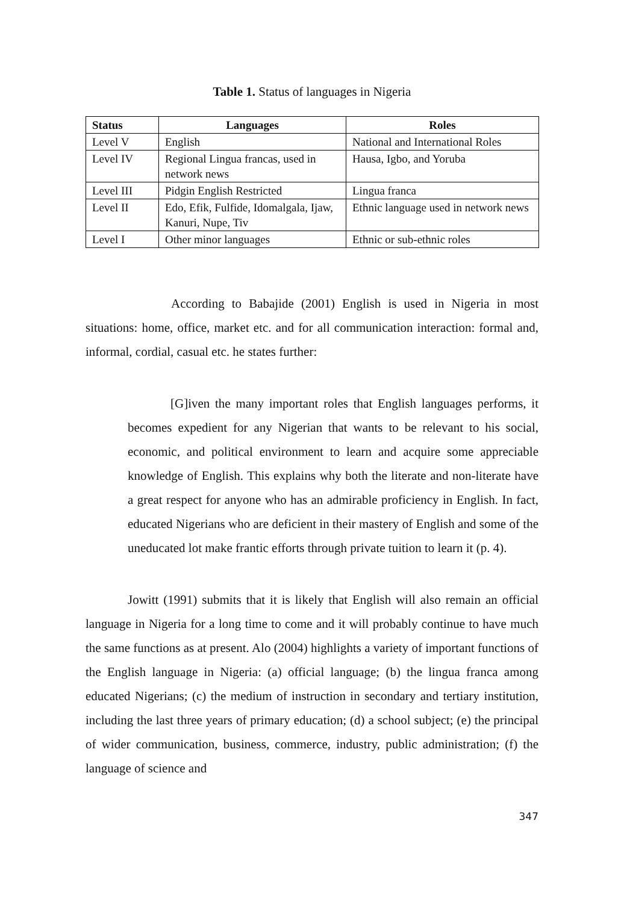Table 1. Status of languages in Nigeria
| Status | Languages | Roles |
| --- | --- | --- |
| Level V | English | National and International Roles |
| Level IV | Regional Lingua francas, used in network news | Hausa, Igbo, and Yoruba |
| Level III | Pidgin English Restricted | Lingua franca |
| Level II | Edo, Efik, Fulfide, Idomalgala, Ijaw, Kanuri, Nupe, Tiv | Ethnic language used in network news |
| Level I | Other minor languages | Ethnic or sub-ethnic roles |
According to Babajide (2001) English is used in Nigeria in most situations: home, office, market etc. and for all communication interaction: formal and, informal, cordial, casual etc. he states further:
[G]iven the many important roles that English languages performs, it becomes expedient for any Nigerian that wants to be relevant to his social, economic, and political environment to learn and acquire some appreciable knowledge of English. This explains why both the literate and non-literate have a great respect for anyone who has an admirable proficiency in English. In fact, educated Nigerians who are deficient in their mastery of English and some of the uneducated lot make frantic efforts through private tuition to learn it (p. 4).
Jowitt (1991) submits that it is likely that English will also remain an official language in Nigeria for a long time to come and it will probably continue to have much the same functions as at present. Alo (2004) highlights a variety of important functions of the English language in Nigeria: (a) official language; (b) the lingua franca among educated Nigerians; (c) the medium of instruction in secondary and tertiary institution, including the last three years of primary education; (d) a school subject; (e) the principal of wider communication, business, commerce, industry, public administration; (f) the language of science and
347